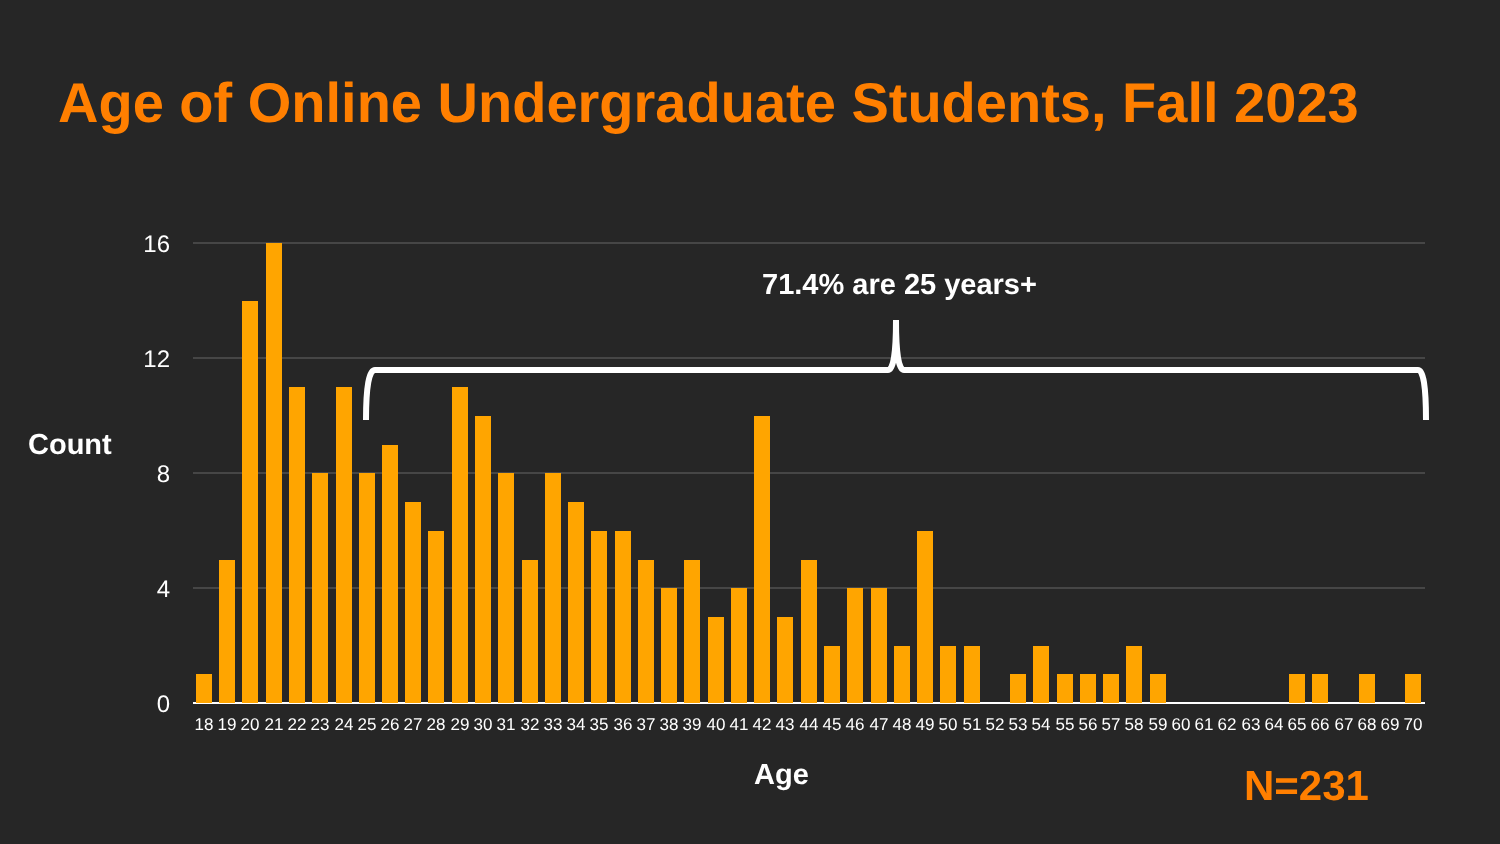Age of Online Undergraduate Students, Fall 2023
71.4% are 25 years+
Count
16
12
8
4
0
18
19
20
21
22
23
24
25
26
27
28
29
30
31
32
33
34
35
36
37
38
39
40
41
42
43
44
45
46
47
48
49
50
51
52
53
54
55
56
57
58
59
60
61
62
63
64
65
66
67
68
69
70
Age N=231